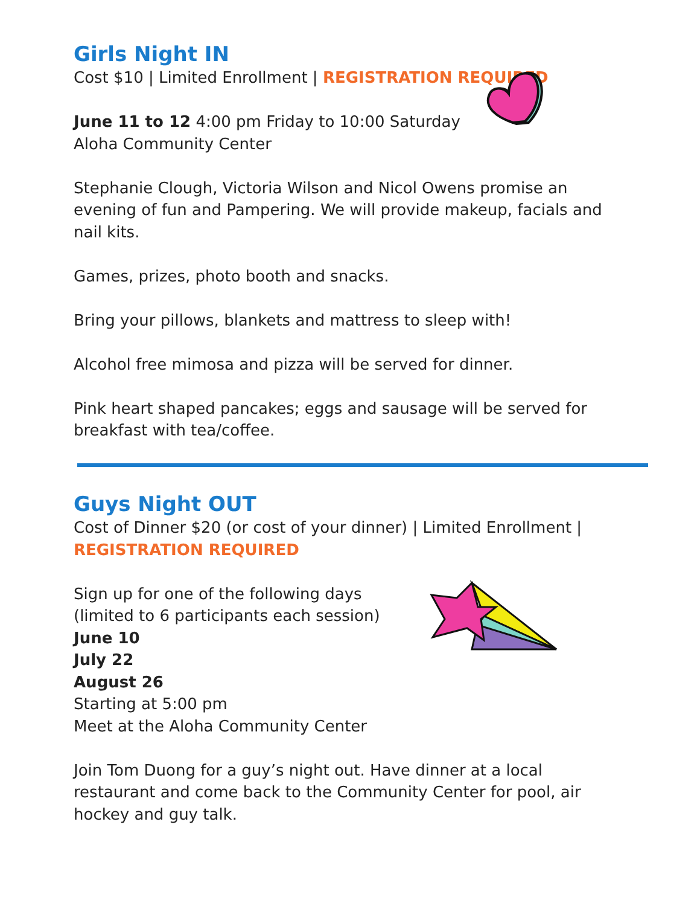Girls Night IN
Cost $10 | Limited Enrollment | REGISTRATION REQUIRED
June 11 to 12 4:00 pm Friday to 10:00 Saturday
Aloha Community Center
Stephanie Clough, Victoria Wilson and Nicol Owens promise an evening of fun and Pampering. We will provide makeup, facials and nail kits.
Games, prizes, photo booth and snacks.
Bring your pillows, blankets and mattress to sleep with!
Alcohol free mimosa and pizza will be served for dinner.
Pink heart shaped pancakes; eggs and sausage will be served for breakfast with tea/coffee.
Guys Night OUT
Cost of Dinner $20 (or cost of your dinner) | Limited Enrollment | REGISTRATION REQUIRED
Sign up for one of the following days
(limited to 6 participants each session)
June 10
July 22
August 26
Starting at 5:00 pm
Meet at the Aloha Community Center
Join Tom Duong for a guy’s night out. Have dinner at a local restaurant and come back to the Community Center for pool, air hockey and guy talk.